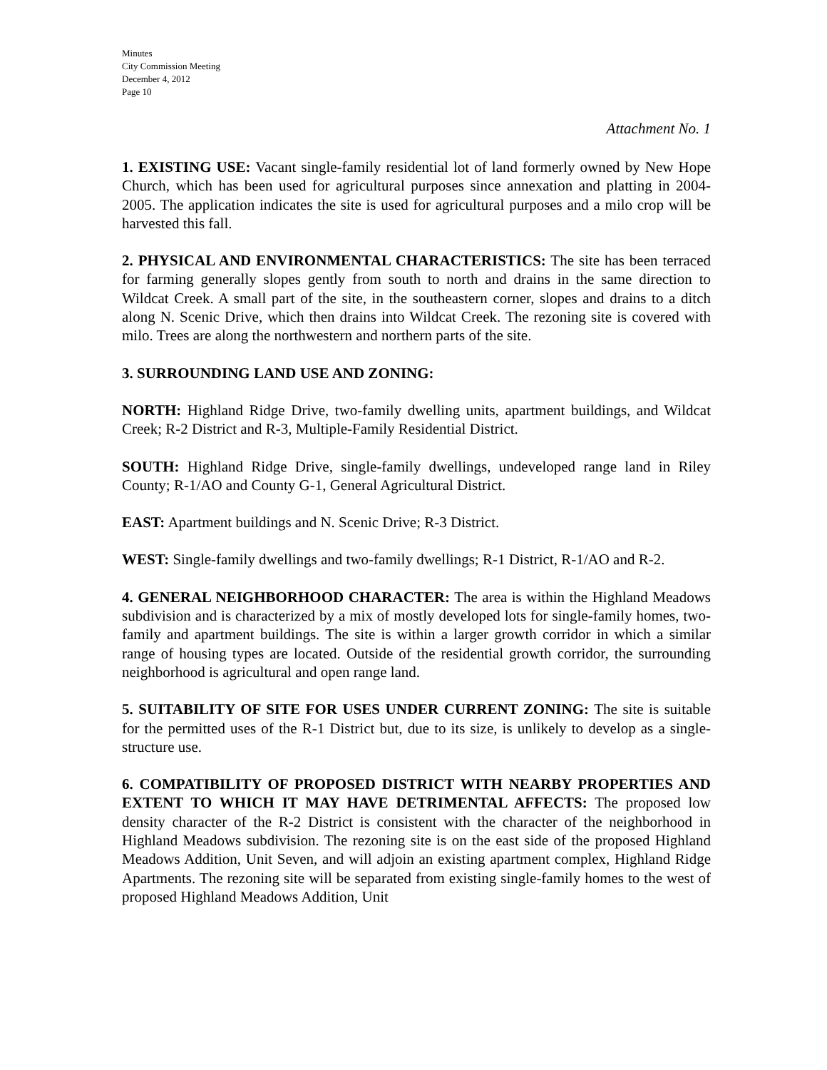Minutes
City Commission Meeting
December 4, 2012
Page 10
Attachment No. 1
1. EXISTING USE: Vacant single-family residential lot of land formerly owned by New Hope Church, which has been used for agricultural purposes since annexation and platting in 2004-2005. The application indicates the site is used for agricultural purposes and a milo crop will be harvested this fall.
2. PHYSICAL AND ENVIRONMENTAL CHARACTERISTICS: The site has been terraced for farming generally slopes gently from south to north and drains in the same direction to Wildcat Creek. A small part of the site, in the southeastern corner, slopes and drains to a ditch along N. Scenic Drive, which then drains into Wildcat Creek. The rezoning site is covered with milo. Trees are along the northwestern and northern parts of the site.
3. SURROUNDING LAND USE AND ZONING:
NORTH: Highland Ridge Drive, two-family dwelling units, apartment buildings, and Wildcat Creek; R-2 District and R-3, Multiple-Family Residential District.
SOUTH: Highland Ridge Drive, single-family dwellings, undeveloped range land in Riley County; R-1/AO and County G-1, General Agricultural District.
EAST: Apartment buildings and N. Scenic Drive; R-3 District.
WEST: Single-family dwellings and two-family dwellings; R-1 District, R-1/AO and R-2.
4. GENERAL NEIGHBORHOOD CHARACTER: The area is within the Highland Meadows subdivision and is characterized by a mix of mostly developed lots for single-family homes, two-family and apartment buildings. The site is within a larger growth corridor in which a similar range of housing types are located. Outside of the residential growth corridor, the surrounding neighborhood is agricultural and open range land.
5. SUITABILITY OF SITE FOR USES UNDER CURRENT ZONING: The site is suitable for the permitted uses of the R-1 District but, due to its size, is unlikely to develop as a single-structure use.
6. COMPATIBILITY OF PROPOSED DISTRICT WITH NEARBY PROPERTIES AND EXTENT TO WHICH IT MAY HAVE DETRIMENTAL AFFECTS: The proposed low density character of the R-2 District is consistent with the character of the neighborhood in Highland Meadows subdivision. The rezoning site is on the east side of the proposed Highland Meadows Addition, Unit Seven, and will adjoin an existing apartment complex, Highland Ridge Apartments. The rezoning site will be separated from existing single-family homes to the west of proposed Highland Meadows Addition, Unit